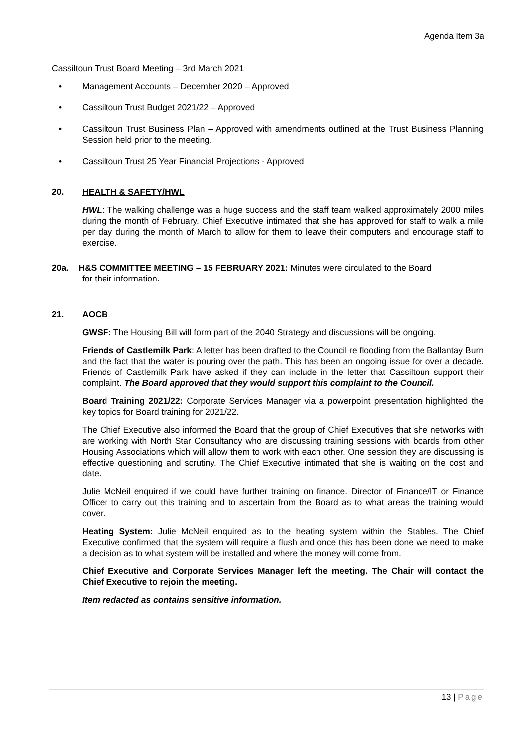Agenda Item 3a
Cassiltoun Trust Board Meeting – 3rd March 2021
• Management Accounts – December 2020 – Approved
• Cassiltoun Trust Budget 2021/22 – Approved
• Cassiltoun Trust Business Plan – Approved with amendments outlined at the Trust Business Planning Session held prior to the meeting.
• Cassiltoun Trust 25 Year Financial Projections - Approved
20. HEALTH & SAFETY/HWL
HWL: The walking challenge was a huge success and the staff team walked approximately 2000 miles during the month of February. Chief Executive intimated that she has approved for staff to walk a mile per day during the month of March to allow for them to leave their computers and encourage staff to exercise.
20a. H&S COMMITTEE MEETING – 15 FEBRUARY 2021: Minutes were circulated to the Board
for their information.
21. AOCB
GWSF: The Housing Bill will form part of the 2040 Strategy and discussions will be ongoing.
Friends of Castlemilk Park: A letter has been drafted to the Council re flooding from the Ballantay Burn and the fact that the water is pouring over the path. This has been an ongoing issue for over a decade. Friends of Castlemilk Park have asked if they can include in the letter that Cassiltoun support their complaint. The Board approved that they would support this complaint to the Council.
Board Training 2021/22: Corporate Services Manager via a powerpoint presentation highlighted the key topics for Board training for 2021/22.
The Chief Executive also informed the Board that the group of Chief Executives that she networks with are working with North Star Consultancy who are discussing training sessions with boards from other Housing Associations which will allow them to work with each other. One session they are discussing is effective questioning and scrutiny. The Chief Executive intimated that she is waiting on the cost and date.
Julie McNeil enquired if we could have further training on finance. Director of Finance/IT or Finance Officer to carry out this training and to ascertain from the Board as to what areas the training would cover.
Heating System: Julie McNeil enquired as to the heating system within the Stables. The Chief Executive confirmed that the system will require a flush and once this has been done we need to make a decision as to what system will be installed and where the money will come from.
Chief Executive and Corporate Services Manager left the meeting. The Chair will contact the Chief Executive to rejoin the meeting.
Item redacted as contains sensitive information.
13 | Page